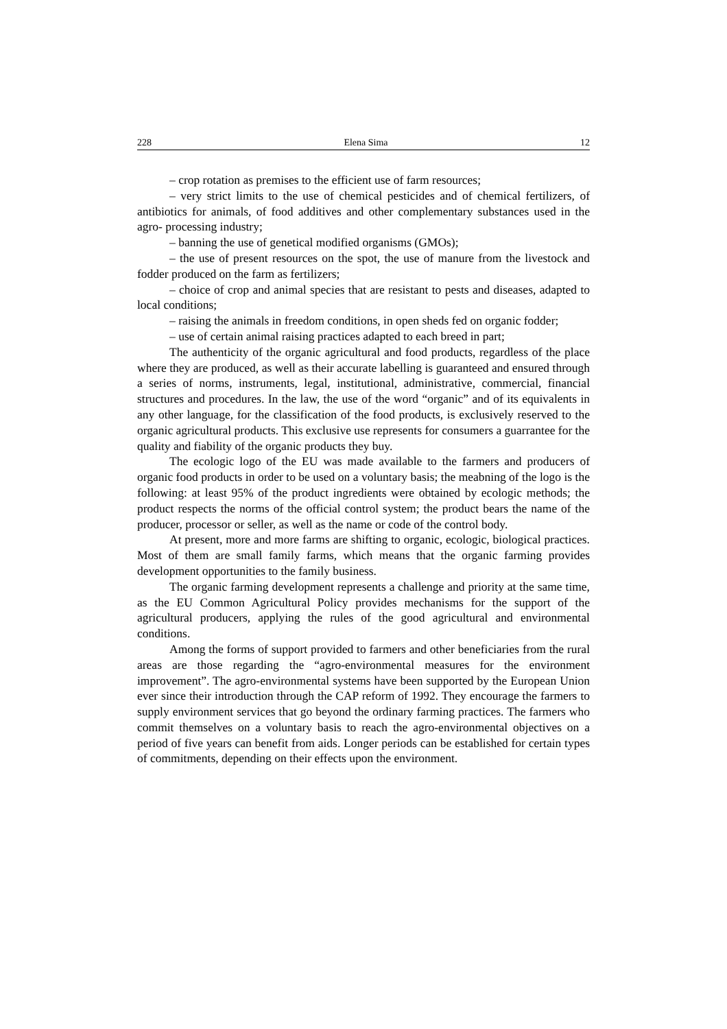228 Elena Sima 12
– crop rotation as premises to the efficient use of farm resources;
– very strict limits to the use of chemical pesticides and of chemical fertilizers, of antibiotics for animals, of food additives and other complementary substances used in the agro- processing industry;
– banning the use of genetical modified organisms (GMOs);
– the use of present resources on the spot, the use of manure from the livestock and fodder produced on the farm as fertilizers;
– choice of crop and animal species that are resistant to pests and diseases, adapted to local conditions;
– raising the animals in freedom conditions, in open sheds fed on organic fodder;
– use of certain animal raising practices adapted to each breed in part;
The authenticity of the organic agricultural and food products, regardless of the place where they are produced, as well as their accurate labelling is guaranteed and ensured through a series of norms, instruments, legal, institutional, administrative, commercial, financial structures and procedures. In the law, the use of the word “organic” and of its equivalents in any other language, for the classification of the food products, is exclusively reserved to the organic agricultural products. This exclusive use represents for consumers a guarrantee for the quality and fiability of the organic products they buy.
The ecologic logo of the EU was made available to the farmers and producers of organic food products in order to be used on a voluntary basis; the meabning of the logo is the following: at least 95% of the product ingredients were obtained by ecologic methods; the product respects the norms of the official control system; the product bears the name of the producer, processor or seller, as well as the name or code of the control body.
At present, more and more farms are shifting to organic, ecologic, biological practices. Most of them are small family farms, which means that the organic farming provides development opportunities to the family business.
The organic farming development represents a challenge and priority at the same time, as the EU Common Agricultural Policy provides mechanisms for the support of the agricultural producers, applying the rules of the good agricultural and environmental conditions.
Among the forms of support provided to farmers and other beneficiaries from the rural areas are those regarding the “agro-environmental measures for the environment improvement”. The agro-environmental systems have been supported by the European Union ever since their introduction through the CAP reform of 1992. They encourage the farmers to supply environment services that go beyond the ordinary farming practices. The farmers who commit themselves on a voluntary basis to reach the agro-environmental objectives on a period of five years can benefit from aids. Longer periods can be established for certain types of commitments, depending on their effects upon the environment.